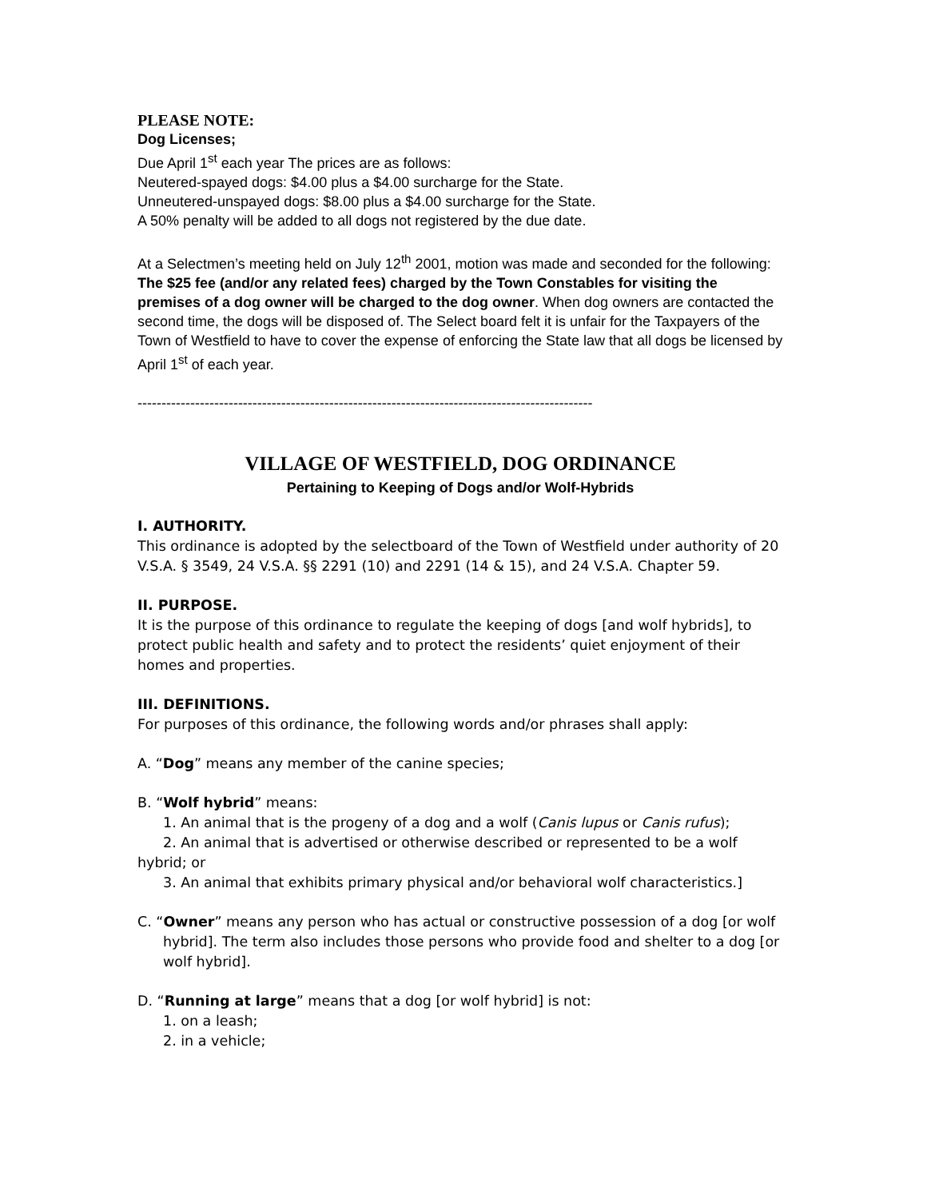PLEASE NOTE:
Dog Licenses;
Due April 1<sup>st</sup> each year The prices are as follows:
Neutered-spayed dogs: $4.00 plus a $4.00 surcharge for the State.
Unneutered-unspayed dogs: $8.00 plus a $4.00 surcharge for the State.
A 50% penalty will be added to all dogs not registered by the due date.
At a Selectmen’s meeting held on July 12<sup>th</sup> 2001, motion was made and seconded for the following:
The $25 fee (and/or any related fees) charged by the Town Constables for visiting the premises of a dog owner will be charged to the dog owner. When dog owners are contacted the second time, the dogs will be disposed of. The Select board felt it is unfair for the Taxpayers of the Town of Westfield to have to cover the expense of enforcing the State law that all dogs be licensed by April 1<sup>st</sup> of each year.
-----------------------------------------------------------------------------------------------
VILLAGE OF WESTFIELD, DOG ORDINANCE
Pertaining to Keeping of Dogs and/or Wolf-Hybrids
I. AUTHORITY.
This ordinance is adopted by the selectboard of the Town of Westfield under authority of 20 V.S.A. § 3549, 24 V.S.A. §§ 2291 (10) and 2291 (14 & 15), and 24 V.S.A. Chapter 59.
II. PURPOSE.
It is the purpose of this ordinance to regulate the keeping of dogs [and wolf hybrids], to protect public health and safety and to protect the residents’ quiet enjoyment of their homes and properties.
III. DEFINITIONS.
For purposes of this ordinance, the following words and/or phrases shall apply:
A. “Dog” means any member of the canine species;
B. “Wolf hybrid” means:
1. An animal that is the progeny of a dog and a wolf (Canis lupus or Canis rufus);
2. An animal that is advertised or otherwise described or represented to be a wolf hybrid; or
3. An animal that exhibits primary physical and/or behavioral wolf characteristics.]
C. “Owner” means any person who has actual or constructive possession of a dog [or wolf hybrid]. The term also includes those persons who provide food and shelter to a dog [or wolf hybrid].
D. “Running at large” means that a dog [or wolf hybrid] is not:
1. on a leash;
2. in a vehicle;